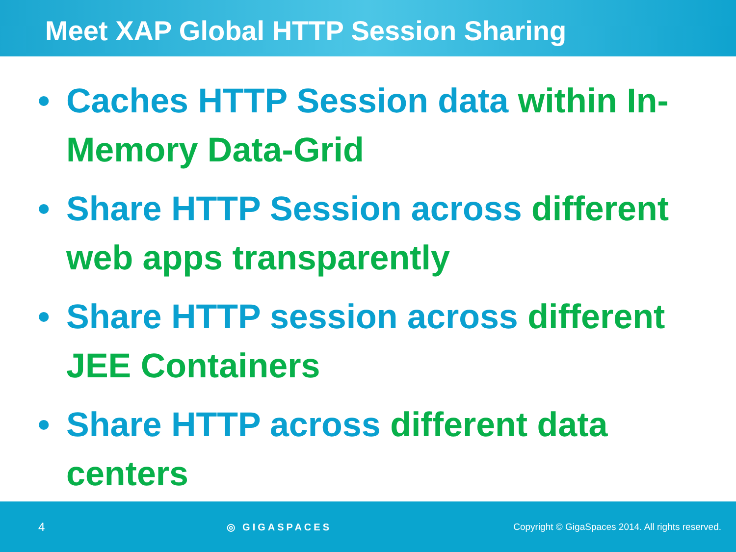Meet XAP Global HTTP Session Sharing
• Caches HTTP Session data within In-Memory Data-Grid
• Share HTTP Session across different web apps transparently
• Share HTTP session across different JEE Containers
• Share HTTP across different data centers
4 ◎ GIGASPACES Copyright © GigaSpaces 2014. All rights reserved.